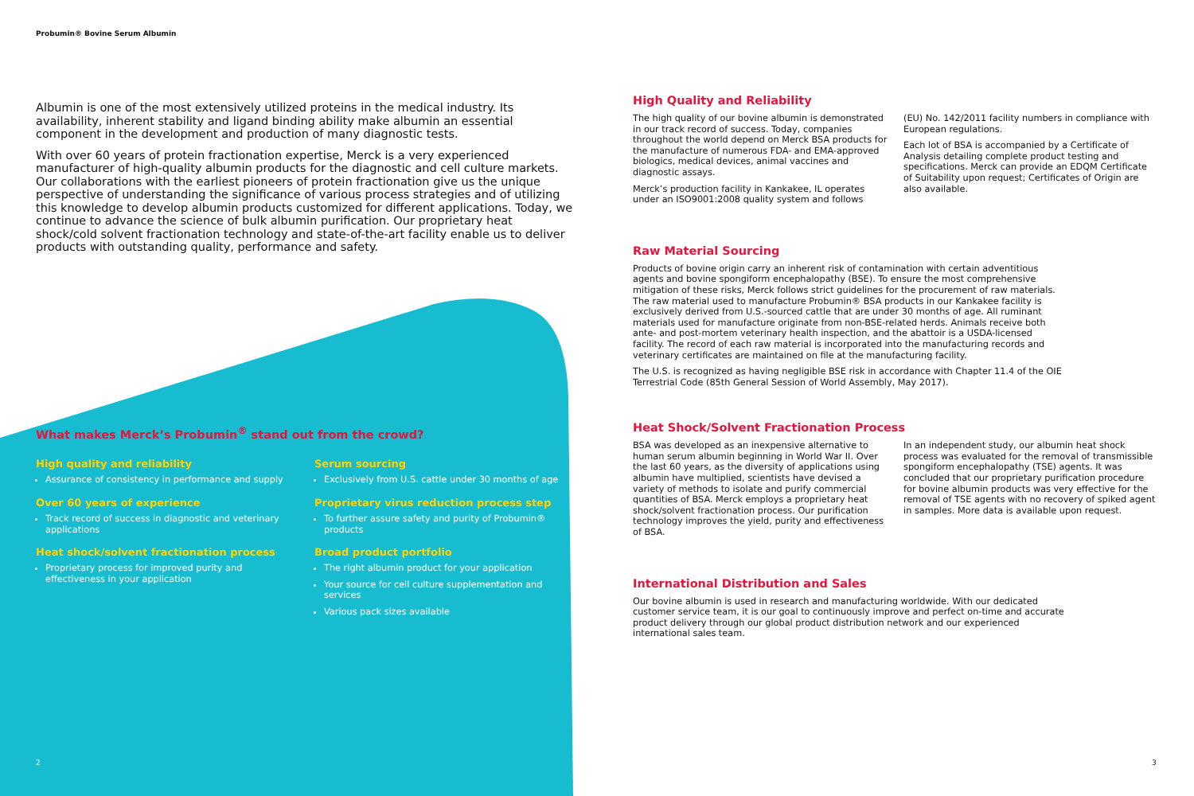Probumin® Bovine Serum Albumin
Albumin is one of the most extensively utilized proteins in the medical industry. Its availability, inherent stability and ligand binding ability make albumin an essential component in the development and production of many diagnostic tests.
With over 60 years of protein fractionation expertise, Merck is a very experienced manufacturer of high-quality albumin products for the diagnostic and cell culture markets. Our collaborations with the earliest pioneers of protein fractionation give us the unique perspective of understanding the significance of various process strategies and of utilizing this knowledge to develop albumin products customized for different applications. Today, we continue to advance the science of bulk albumin purification. Our proprietary heat shock/cold solvent fractionation technology and state-of-the-art facility enable us to deliver products with outstanding quality, performance and safety.
What makes Merck’s Probumin<sup>®</sup> stand out from the crowd?
High quality and reliability
Assurance of consistency in performance and supply
Over 60 years of experience
Track record of success in diagnostic and veterinary applications
Heat shock/solvent fractionation process
Proprietary process for improved purity and effectiveness in your application
Serum sourcing
Exclusively from U.S. cattle under 30 months of age
Proprietary virus reduction process step
To further assure safety and purity of Probumin® products
Broad product portfolio
The right albumin product for your application
Your source for cell culture supplementation and services
Various pack sizes available
High Quality and Reliability
The high quality of our bovine albumin is demonstrated in our track record of success. Today, companies throughout the world depend on Merck BSA products for the manufacture of numerous FDA- and EMA-approved biologics, medical devices, animal vaccines and diagnostic assays.
Merck’s production facility in Kankakee, IL operates under an ISO9001:2008 quality system and follows
(EU) No. 142/2011 facility numbers in compliance with European regulations.
Each lot of BSA is accompanied by a Certificate of Analysis detailing complete product testing and specifications. Merck can provide an EDQM Certificate of Suitability upon request; Certificates of Origin are also available.
Raw Material Sourcing
Products of bovine origin carry an inherent risk of contamination with certain adventitious agents and bovine spongiform encephalopathy (BSE). To ensure the most comprehensive mitigation of these risks, Merck follows strict guidelines for the procurement of raw materials. The raw material used to manufacture Probumin® BSA products in our Kankakee facility is exclusively derived from U.S.-sourced cattle that are under 30 months of age. All ruminant materials used for manufacture originate from non-BSE-related herds. Animals receive both ante- and post-mortem veterinary health inspection, and the abattoir is a USDA-licensed facility. The record of each raw material is incorporated into the manufacturing records and veterinary certificates are maintained on file at the manufacturing facility.
The U.S. is recognized as having negligible BSE risk in accordance with Chapter 11.4 of the OIE Terrestrial Code (85th General Session of World Assembly, May 2017).
Heat Shock/Solvent Fractionation Process
BSA was developed as an inexpensive alternative to human serum albumin beginning in World War II. Over the last 60 years, as the diversity of applications using albumin have multiplied, scientists have devised a variety of methods to isolate and purify commercial quantities of BSA. Merck employs a proprietary heat shock/solvent fractionation process. Our purification technology improves the yield, purity and effectiveness of BSA.
In an independent study, our albumin heat shock process was evaluated for the removal of transmissible spongiform encephalopathy (TSE) agents. It was concluded that our proprietary purification procedure for bovine albumin products was very effective for the removal of TSE agents with no recovery of spiked agent in samples. More data is available upon request.
International Distribution and Sales
Our bovine albumin is used in research and manufacturing worldwide. With our dedicated customer service team, it is our goal to continuously improve and perfect on-time and accurate product delivery through our global product distribution network and our experienced international sales team.
2 3